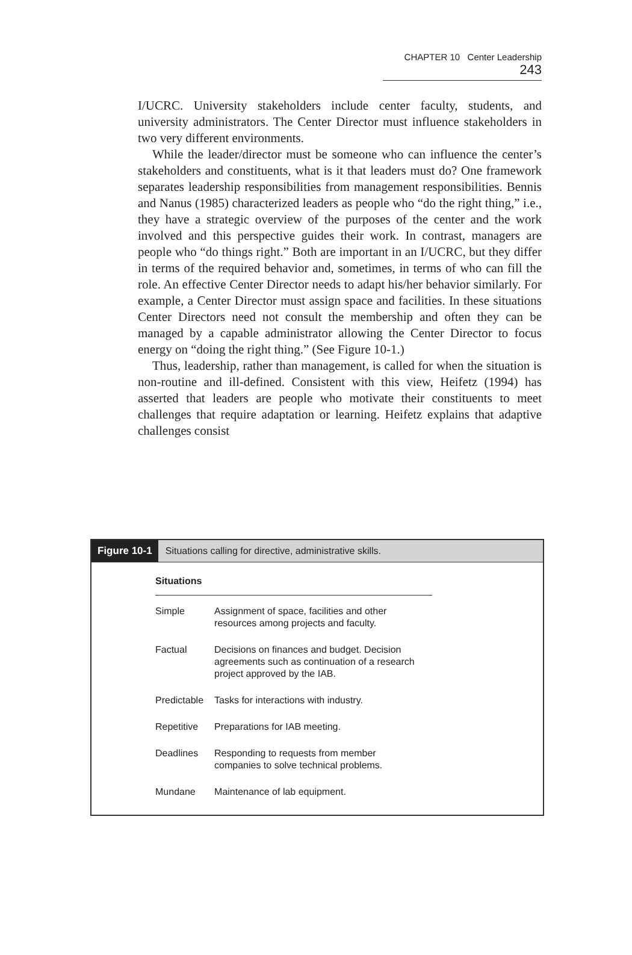CHAPTER 10 Center Leadership 243
I/UCRC. University stakeholders include center faculty, students, and university administrators. The Center Director must influence stakeholders in two very different environments.
While the leader/director must be someone who can influence the center’s stakeholders and constituents, what is it that leaders must do? One framework separates leadership responsibilities from management responsibilities. Bennis and Nanus (1985) characterized leaders as people who “do the right thing,” i.e., they have a strategic overview of the purposes of the center and the work involved and this perspective guides their work. In contrast, managers are people who “do things right.” Both are important in an I/UCRC, but they differ in terms of the required behavior and, sometimes, in terms of who can fill the role. An effective Center Director needs to adapt his/her behavior similarly. For example, a Center Director must assign space and facilities. In these situations Center Directors need not consult the membership and often they can be managed by a capable administrator allowing the Center Director to focus energy on “doing the right thing.” (See Figure 10-1.)
Thus, leadership, rather than management, is called for when the situation is non-routine and ill-defined. Consistent with this view, Heifetz (1994) has asserted that leaders are people who motivate their constituents to meet challenges that require adaptation or learning. Heifetz explains that adaptive challenges consist
Figure 10-1 Situations calling for directive, administrative skills.
| Situations | |
| --- | --- |
| Simple | Assignment of space, facilities and other resources among projects and faculty. |
| Factual | Decisions on finances and budget. Decision agreements such as continuation of a research project approved by the IAB. |
| Predictable | Tasks for interactions with industry. |
| Repetitive | Preparations for IAB meeting. |
| Deadlines | Responding to requests from member companies to solve technical problems. |
| Mundane | Maintenance of lab equipment. |